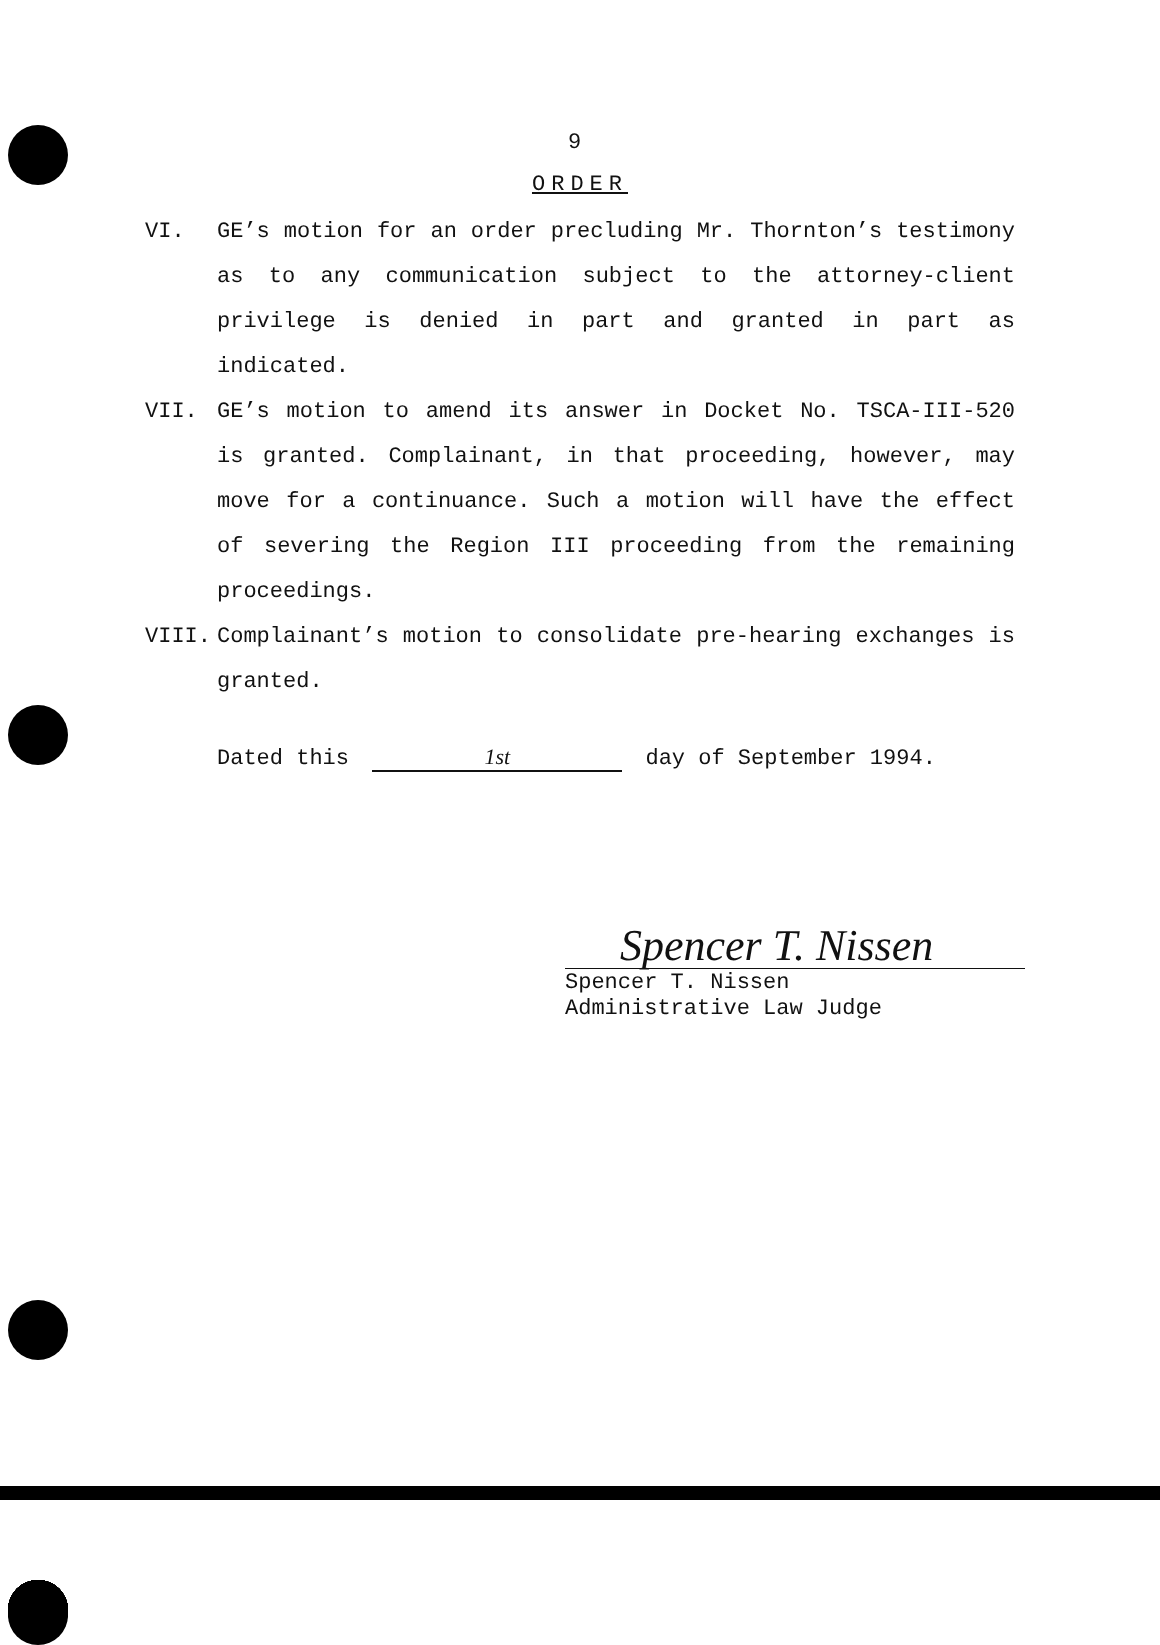9
ORDER
VI. GE’s motion for an order precluding Mr. Thornton’s testimony as to any communication subject to the attorney-client privilege is denied in part and granted in part as indicated.
VII. GE’s motion to amend its answer in Docket No. TSCA-III-520 is granted. Complainant, in that proceeding, however, may move for a continuance. Such a motion will have the effect of severing the Region III proceeding from the remaining proceedings.
VIII. Complainant’s motion to consolidate pre-hearing exchanges is granted.
Dated this 1st day of September 1994.
Spencer T. Nissen
Spencer T. Nissen
Administrative Law Judge